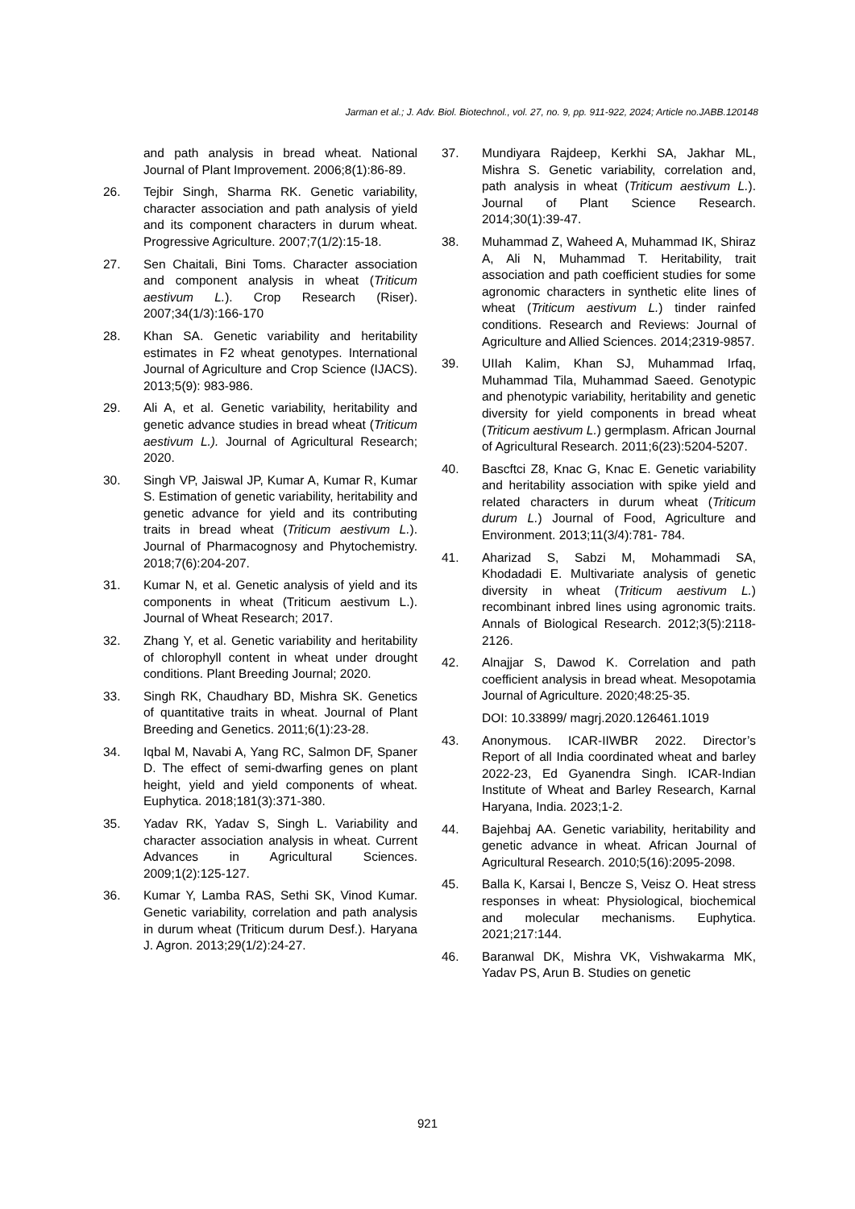Jarman et al.; J. Adv. Biol. Biotechnol., vol. 27, no. 9, pp. 911-922, 2024; Article no.JABB.120148
and path analysis in bread wheat. National Journal of Plant Improvement. 2006;8(1):86-89.
26. Tejbir Singh, Sharma RK. Genetic variability, character association and path analysis of yield and its component characters in durum wheat. Progressive Agriculture. 2007;7(1/2):15-18.
27. Sen Chaitali, Bini Toms. Character association and component analysis in wheat (Triticum aestivum L.). Crop Research (Riser). 2007;34(1/3):166-170
28. Khan SA. Genetic variability and heritability estimates in F2 wheat genotypes. International Journal of Agriculture and Crop Science (IJACS). 2013;5(9): 983-986.
29. Ali A, et al. Genetic variability, heritability and genetic advance studies in bread wheat (Triticum aestivum L.). Journal of Agricultural Research; 2020.
30. Singh VP, Jaiswal JP, Kumar A, Kumar R, Kumar S. Estimation of genetic variability, heritability and genetic advance for yield and its contributing traits in bread wheat (Triticum aestivum L.). Journal of Pharmacognosy and Phytochemistry. 2018;7(6):204-207.
31. Kumar N, et al. Genetic analysis of yield and its components in wheat (Triticum aestivum L.). Journal of Wheat Research; 2017.
32. Zhang Y, et al. Genetic variability and heritability of chlorophyll content in wheat under drought conditions. Plant Breeding Journal; 2020.
33. Singh RK, Chaudhary BD, Mishra SK. Genetics of quantitative traits in wheat. Journal of Plant Breeding and Genetics. 2011;6(1):23-28.
34. Iqbal M, Navabi A, Yang RC, Salmon DF, Spaner D. The effect of semi-dwarfing genes on plant height, yield and yield components of wheat. Euphytica. 2018;181(3):371-380.
35. Yadav RK, Yadav S, Singh L. Variability and character association analysis in wheat. Current Advances in Agricultural Sciences. 2009;1(2):125-127.
36. Kumar Y, Lamba RAS, Sethi SK, Vinod Kumar. Genetic variability, correlation and path analysis in durum wheat (Triticum durum Desf.). Haryana J. Agron. 2013;29(1/2):24-27.
37. Mundiyara Rajdeep, Kerkhi SA, Jakhar ML, Mishra S. Genetic variability, correlation and, path analysis in wheat (Triticum aestivum L.). Journal of Plant Science Research. 2014;30(1):39-47.
38. Muhammad Z, Waheed A, Muhammad IK, Shiraz A, Ali N, Muhammad T. Heritability, trait association and path coefficient studies for some agronomic characters in synthetic elite lines of wheat (Triticum aestivum L.) tinder rainfed conditions. Research and Reviews: Journal of Agriculture and Allied Sciences. 2014;2319-9857.
39. UIIah Kalim, Khan SJ, Muhammad Irfaq, Muhammad Tila, Muhammad Saeed. Genotypic and phenotypic variability, heritability and genetic diversity for yield components in bread wheat (Triticum aestivum L.) germplasm. African Journal of Agricultural Research. 2011;6(23):5204-5207.
40. Bascftci Z8, Knac G, Knac E. Genetic variability and heritability association with spike yield and related characters in durum wheat (Triticum durum L.) Journal of Food, Agriculture and Environment. 2013;11(3/4):781- 784.
41. Aharizad S, Sabzi M, Mohammadi SA, Khodadadi E. Multivariate analysis of genetic diversity in wheat (Triticum aestivum L.) recombinant inbred lines using agronomic traits. Annals of Biological Research. 2012;3(5):2118- 2126.
42. Alnajjar S, Dawod K. Correlation and path coefficient analysis in bread wheat. Mesopotamia Journal of Agriculture. 2020;48:25-35.
DOI: 10.33899/ magrj.2020.126461.1019
43. Anonymous. ICAR-IIWBR 2022. Director’s Report of all India coordinated wheat and barley 2022-23, Ed Gyanendra Singh. ICAR-Indian Institute of Wheat and Barley Research, Karnal Haryana, India. 2023;1-2.
44. Bajehbaj AA. Genetic variability, heritability and genetic advance in wheat. African Journal of Agricultural Research. 2010;5(16):2095-2098.
45. Balla K, Karsai I, Bencze S, Veisz O. Heat stress responses in wheat: Physiological, biochemical and molecular mechanisms. Euphytica. 2021;217:144.
46. Baranwal DK, Mishra VK, Vishwakarma MK, Yadav PS, Arun B. Studies on genetic
921